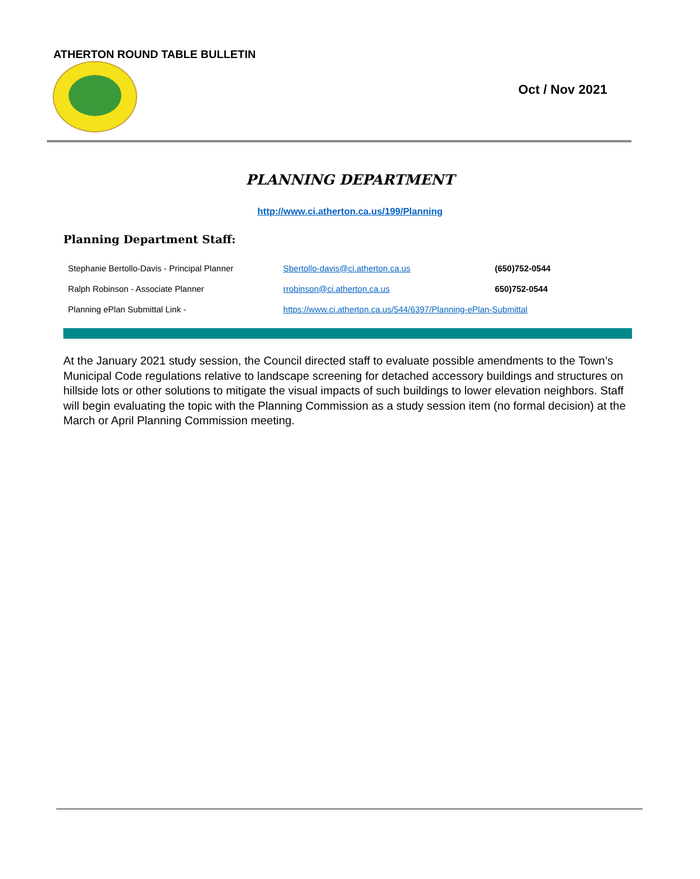ATHERTON ROUND TABLE BULLETIN
Oct / Nov 2021
PLANNING DEPARTMENT
http://www.ci.atherton.ca.us/199/Planning
Planning Department Staff:
| Stephanie Bertollo-Davis - Principal Planner | Sbertollo-davis@ci.atherton.ca.us | (650)752-0544 |
| Ralph Robinson - Associate Planner | rrobinson@ci.atherton.ca.us | 650)752-0544 |
| Planning ePlan Submittal Link - | https://www.ci.atherton.ca.us/544/6397/Planning-ePlan-Submittal | |
At the January 2021 study session, the Council directed staff to evaluate possible amendments to the Town’s Municipal Code regulations relative to landscape screening for detached accessory buildings and structures on hillside lots or other solutions to mitigate the visual impacts of such buildings to lower elevation neighbors. Staff will begin evaluating the topic with the Planning Commission as a study session item (no formal decision) at the March or April Planning Commission meeting.